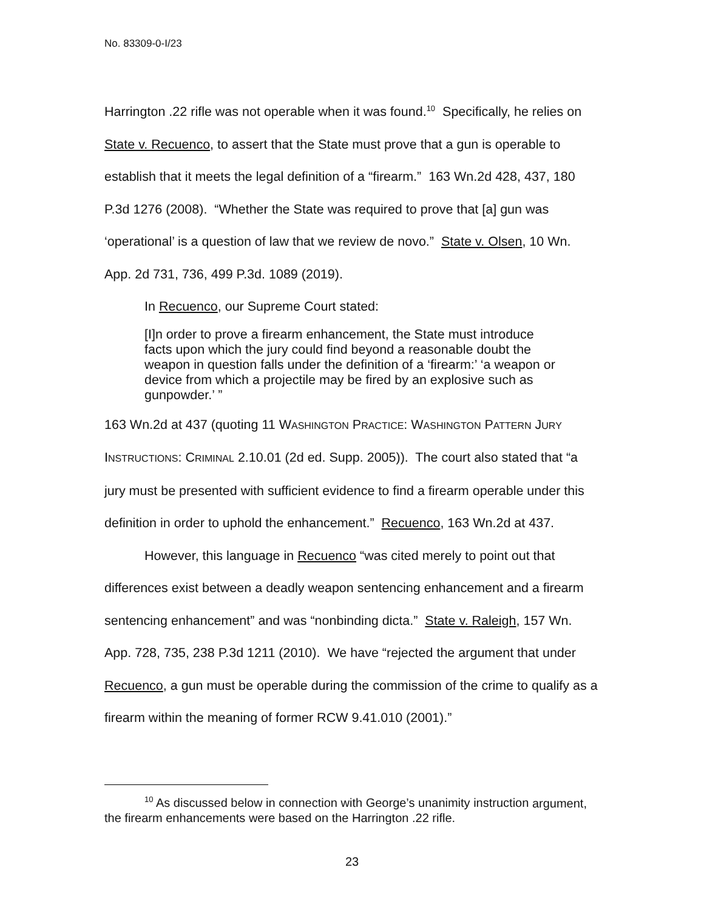No. 83309-0-I/23
Harrington .22 rifle was not operable when it was found.<sup>10</sup> Specifically, he relies on State v. Recuenco, to assert that the State must prove that a gun is operable to establish that it meets the legal definition of a “firearm.” 163 Wn.2d 428, 437, 180 P.3d 1276 (2008). “Whether the State was required to prove that [a] gun was ‘operational’ is a question of law that we review de novo.” State v. Olsen, 10 Wn. App. 2d 731, 736, 499 P.3d. 1089 (2019).
In Recuenco, our Supreme Court stated:
[I]n order to prove a firearm enhancement, the State must introduce facts upon which the jury could find beyond a reasonable doubt the weapon in question falls under the definition of a ‘firearm:’ ‘a weapon or device from which a projectile may be fired by an explosive such as gunpowder.’ ”
163 Wn.2d at 437 (quoting 11 WASHINGTON PRACTICE: WASHINGTON PATTERN JURY INSTRUCTIONS: CRIMINAL 2.10.01 (2d ed. Supp. 2005)). The court also stated that “a jury must be presented with sufficient evidence to find a firearm operable under this definition in order to uphold the enhancement.” Recuenco, 163 Wn.2d at 437.
However, this language in Recuenco “was cited merely to point out that differences exist between a deadly weapon sentencing enhancement and a firearm sentencing enhancement” and was “nonbinding dicta.” State v. Raleigh, 157 Wn. App. 728, 735, 238 P.3d 1211 (2010). We have “rejected the argument that under Recuenco, a gun must be operable during the commission of the crime to qualify as a firearm within the meaning of former RCW 9.41.010 (2001).”
<sup>10</sup> As discussed below in connection with George’s unanimity instruction argument, the firearm enhancements were based on the Harrington .22 rifle.
23